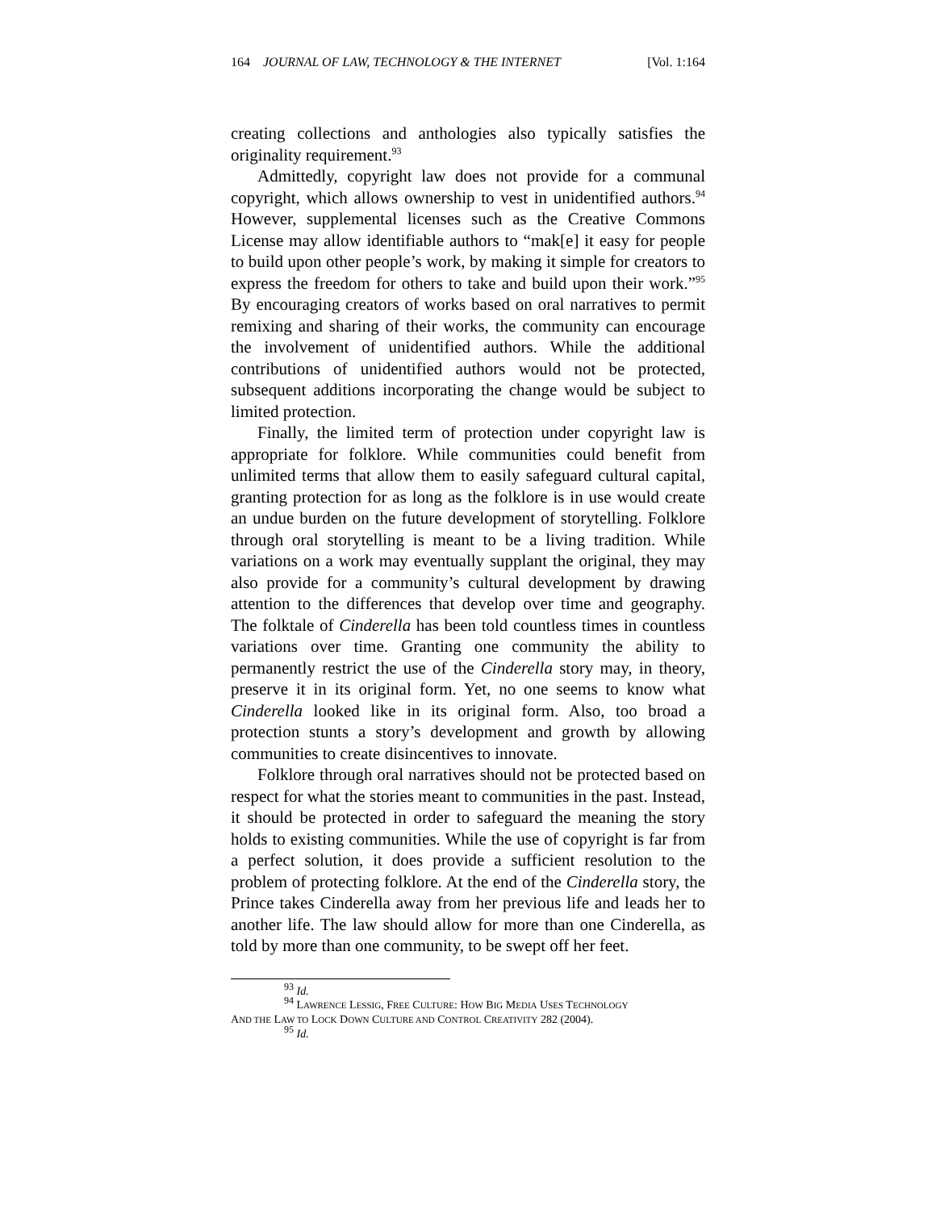164 JOURNAL OF LAW, TECHNOLOGY & THE INTERNET [Vol. 1:164
creating collections and anthologies also typically satisfies the originality requirement.<sup>93</sup>
Admittedly, copyright law does not provide for a communal copyright, which allows ownership to vest in unidentified authors.<sup>94</sup> However, supplemental licenses such as the Creative Commons License may allow identifiable authors to “mak[e] it easy for people to build upon other people’s work, by making it simple for creators to express the freedom for others to take and build upon their work.”<sup>95</sup> By encouraging creators of works based on oral narratives to permit remixing and sharing of their works, the community can encourage the involvement of unidentified authors. While the additional contributions of unidentified authors would not be protected, subsequent additions incorporating the change would be subject to limited protection.
Finally, the limited term of protection under copyright law is appropriate for folklore. While communities could benefit from unlimited terms that allow them to easily safeguard cultural capital, granting protection for as long as the folklore is in use would create an undue burden on the future development of storytelling. Folklore through oral storytelling is meant to be a living tradition. While variations on a work may eventually supplant the original, they may also provide for a community’s cultural development by drawing attention to the differences that develop over time and geography. The folktale of Cinderella has been told countless times in countless variations over time. Granting one community the ability to permanently restrict the use of the Cinderella story may, in theory, preserve it in its original form. Yet, no one seems to know what Cinderella looked like in its original form. Also, too broad a protection stunts a story’s development and growth by allowing communities to create disincentives to innovate.
Folklore through oral narratives should not be protected based on respect for what the stories meant to communities in the past. Instead, it should be protected in order to safeguard the meaning the story holds to existing communities. While the use of copyright is far from a perfect solution, it does provide a sufficient resolution to the problem of protecting folklore. At the end of the Cinderella story, the Prince takes Cinderella away from her previous life and leads her to another life. The law should allow for more than one Cinderella, as told by more than one community, to be swept off her feet.
<sup>93</sup> Id.
<sup>94</sup> LAWRENCE LESSIG, FREE CULTURE: HOW BIG MEDIA USES TECHNOLOGY
AND THE LAW TO LOCK DOWN CULTURE AND CONTROL CREATIVITY 282 (2004).
<sup>95</sup> Id.